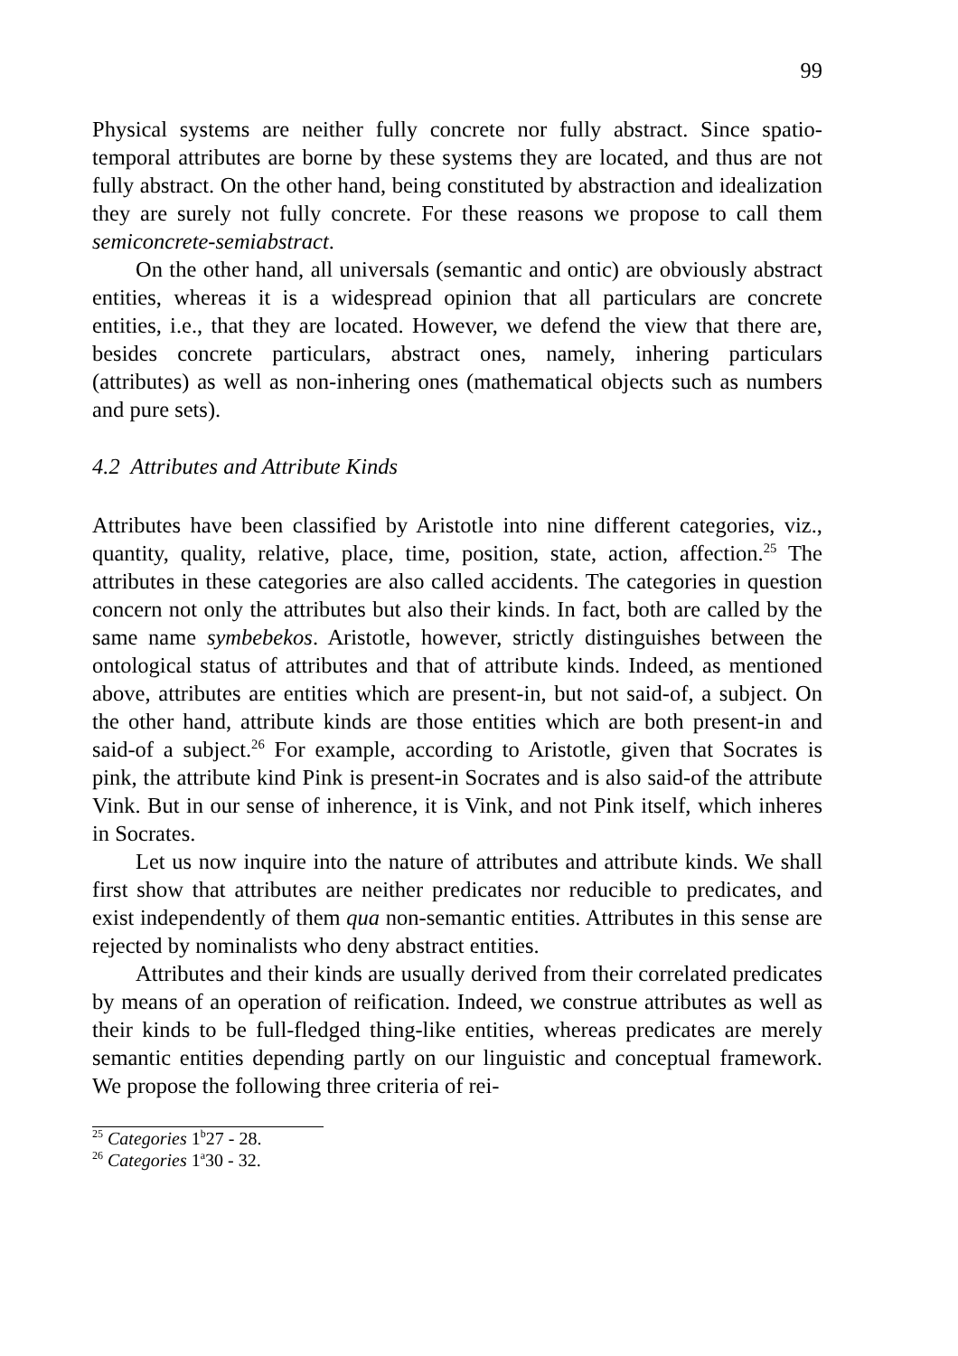99
Physical systems are neither fully concrete nor fully abstract. Since spatio-temporal attributes are borne by these systems they are located, and thus are not fully abstract. On the other hand, being constituted by abstraction and idealization they are surely not fully concrete. For these reasons we propose to call them semiconcrete-semiabstract.
On the other hand, all universals (semantic and ontic) are obviously abstract entities, whereas it is a widespread opinion that all particulars are concrete entities, i.e., that they are located. However, we defend the view that there are, besides concrete particulars, abstract ones, namely, inhering particulars (attributes) as well as non-inhering ones (mathematical objects such as numbers and pure sets).
4.2 Attributes and Attribute Kinds
Attributes have been classified by Aristotle into nine different categories, viz., quantity, quality, relative, place, time, position, state, action, affection.<sup>25</sup> The attributes in these categories are also called accidents. The categories in question concern not only the attributes but also their kinds. In fact, both are called by the same name symbebekos. Aristotle, however, strictly distinguishes between the ontological status of attributes and that of attribute kinds. Indeed, as mentioned above, attributes are entities which are present-in, but not said-of, a subject. On the other hand, attribute kinds are those entities which are both present-in and said-of a subject.<sup>26</sup> For example, according to Aristotle, given that Socrates is pink, the attribute kind Pink is present-in Socrates and is also said-of the attribute Vink. But in our sense of inherence, it is Vink, and not Pink itself, which inheres in Socrates.
Let us now inquire into the nature of attributes and attribute kinds. We shall first show that attributes are neither predicates nor reducible to predicates, and exist independently of them qua non-semantic entities. Attributes in this sense are rejected by nominalists who deny abstract entities.
Attributes and their kinds are usually derived from their correlated predicates by means of an operation of reification. Indeed, we construe attributes as well as their kinds to be full-fledged thing-like entities, whereas predicates are merely semantic entities depending partly on our linguistic and conceptual framework. We propose the following three criteria of rei-
<sup>25</sup> Categories 1<sup>b</sup>27 - 28.
<sup>26</sup> Categories 1<sup>a</sup>30 - 32.